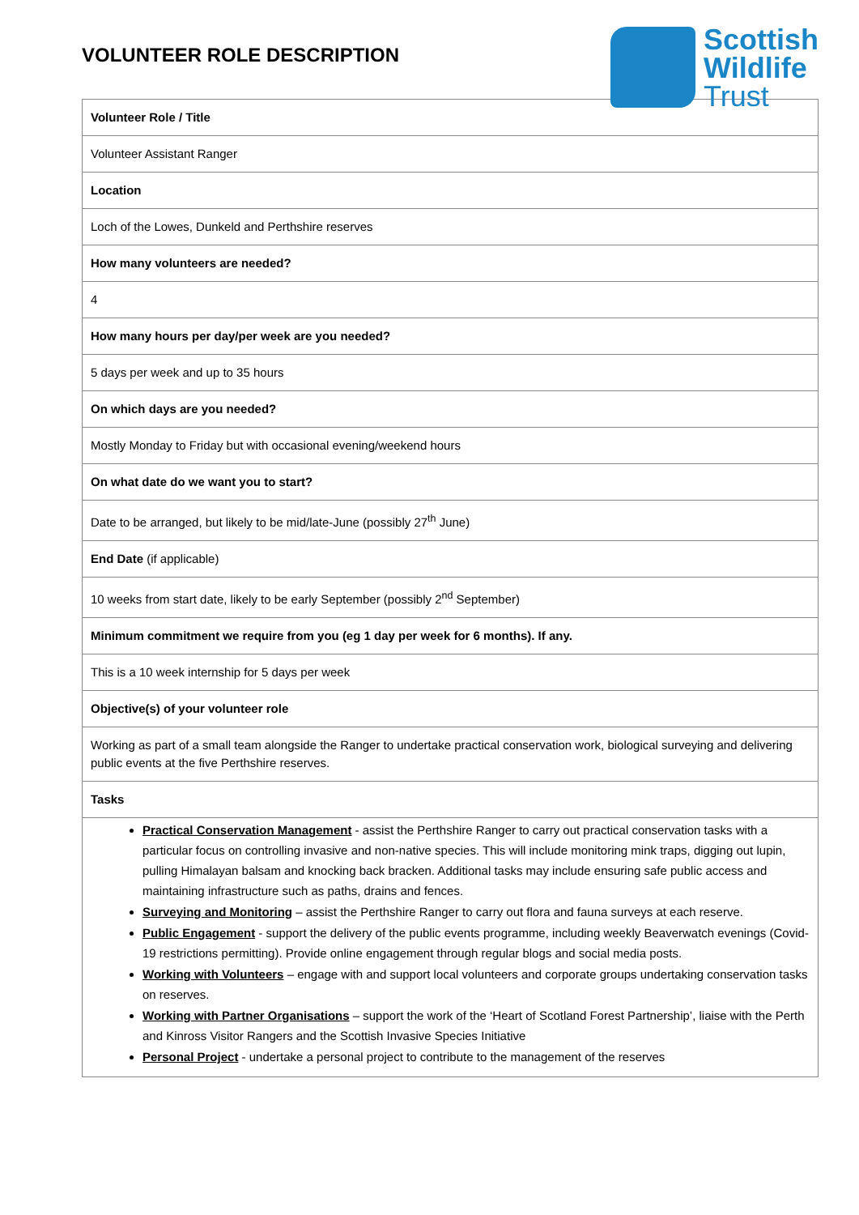VOLUNTEER ROLE DESCRIPTION
Scottish
Wildlife
Trust
| Volunteer Role / Title |
| Volunteer Assistant Ranger |
| Location |
| Loch of the Lowes, Dunkeld and Perthshire reserves |
| How many volunteers are needed? |
| 4 |
| How many hours per day/per week are you needed? |
| 5 days per week and up to 35 hours |
| On which days are you needed? |
| Mostly Monday to Friday but with occasional evening/weekend hours |
| On what date do we want you to start? |
| Date to be arranged, but likely to be mid/late-June (possibly 27<sup>th</sup> June) |
| End Date (if applicable) |
| 10 weeks from start date, likely to be early September (possibly 2<sup>nd</sup> September) |
| Minimum commitment we require from you (eg 1 day per week for 6 months). If any. |
| This is a 10 week internship for 5 days per week |
| Objective(s) of your volunteer role |
| Working as part of a small team alongside the Ranger to undertake practical conservation work, biological surveying and delivering public events at the five Perthshire reserves. |
| Tasks |
| Practical Conservation Management - assist the Perthshire Ranger to carry out practical conservation tasks with a particular focus on controlling invasive and non-native species. This will include monitoring mink traps, digging out lupin, pulling Himalayan balsam and knocking back bracken. Additional tasks may include ensuring safe public access and maintaining infrastructure such as paths, drains and fences. Surveying and Monitoring – assist the Perthshire Ranger to carry out flora and fauna surveys at each reserve. Public Engagement - support the delivery of the public events programme, including weekly Beaverwatch evenings (Covid-19 restrictions permitting). Provide online engagement through regular blogs and social media posts. Working with Volunteers – engage with and support local volunteers and corporate groups undertaking conservation tasks on reserves. Working with Partner Organisations – support the work of the ‘Heart of Scotland Forest Partnership’, liaise with the Perth and Kinross Visitor Rangers and the Scottish Invasive Species Initiative Personal Project - undertake a personal project to contribute to the management of the reserves |